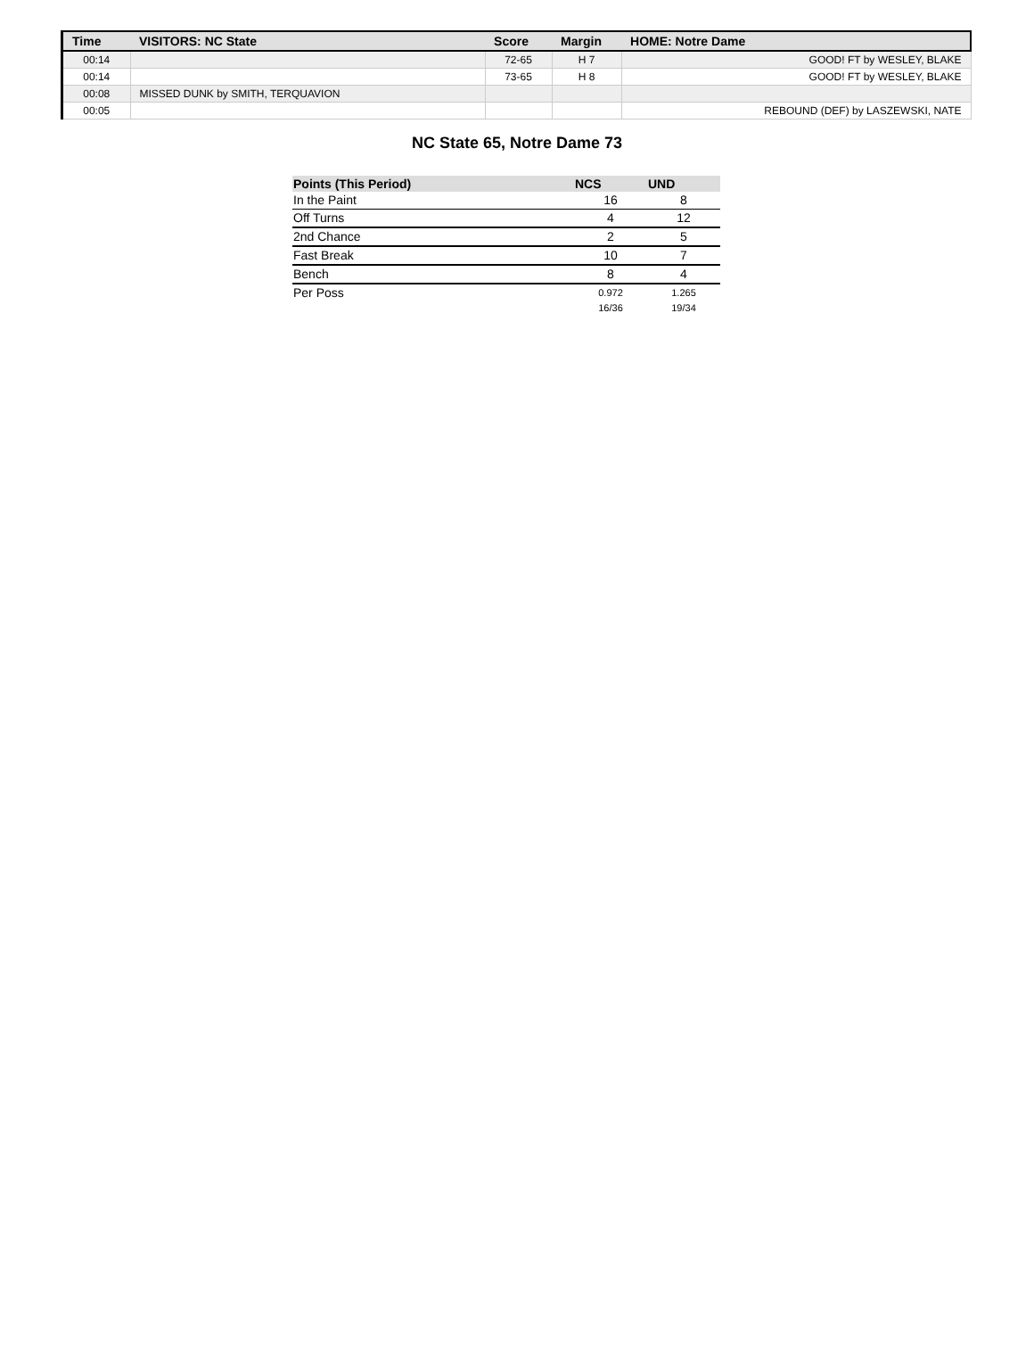| Time | VISITORS: NC State | Score | Margin | HOME: Notre Dame |
| --- | --- | --- | --- | --- |
| 00:14 | | 72-65 | H 7 | GOOD! FT by WESLEY, BLAKE |
| 00:14 | | 73-65 | H 8 | GOOD! FT by WESLEY, BLAKE |
| 00:08 | MISSED DUNK by SMITH, TERQUAVION | | | |
| 00:05 | | | | REBOUND (DEF) by LASZEWSKI, NATE |
NC State 65, Notre Dame 73
| Points (This Period) | NCS | UND |
| --- | --- | --- |
| In the Paint | 16 | 8 |
| Off Turns | 4 | 12 |
| 2nd Chance | 2 | 5 |
| Fast Break | 10 | 7 |
| Bench | 8 | 4 |
| Per Poss | 0.972 16/36 | 1.265 19/34 |